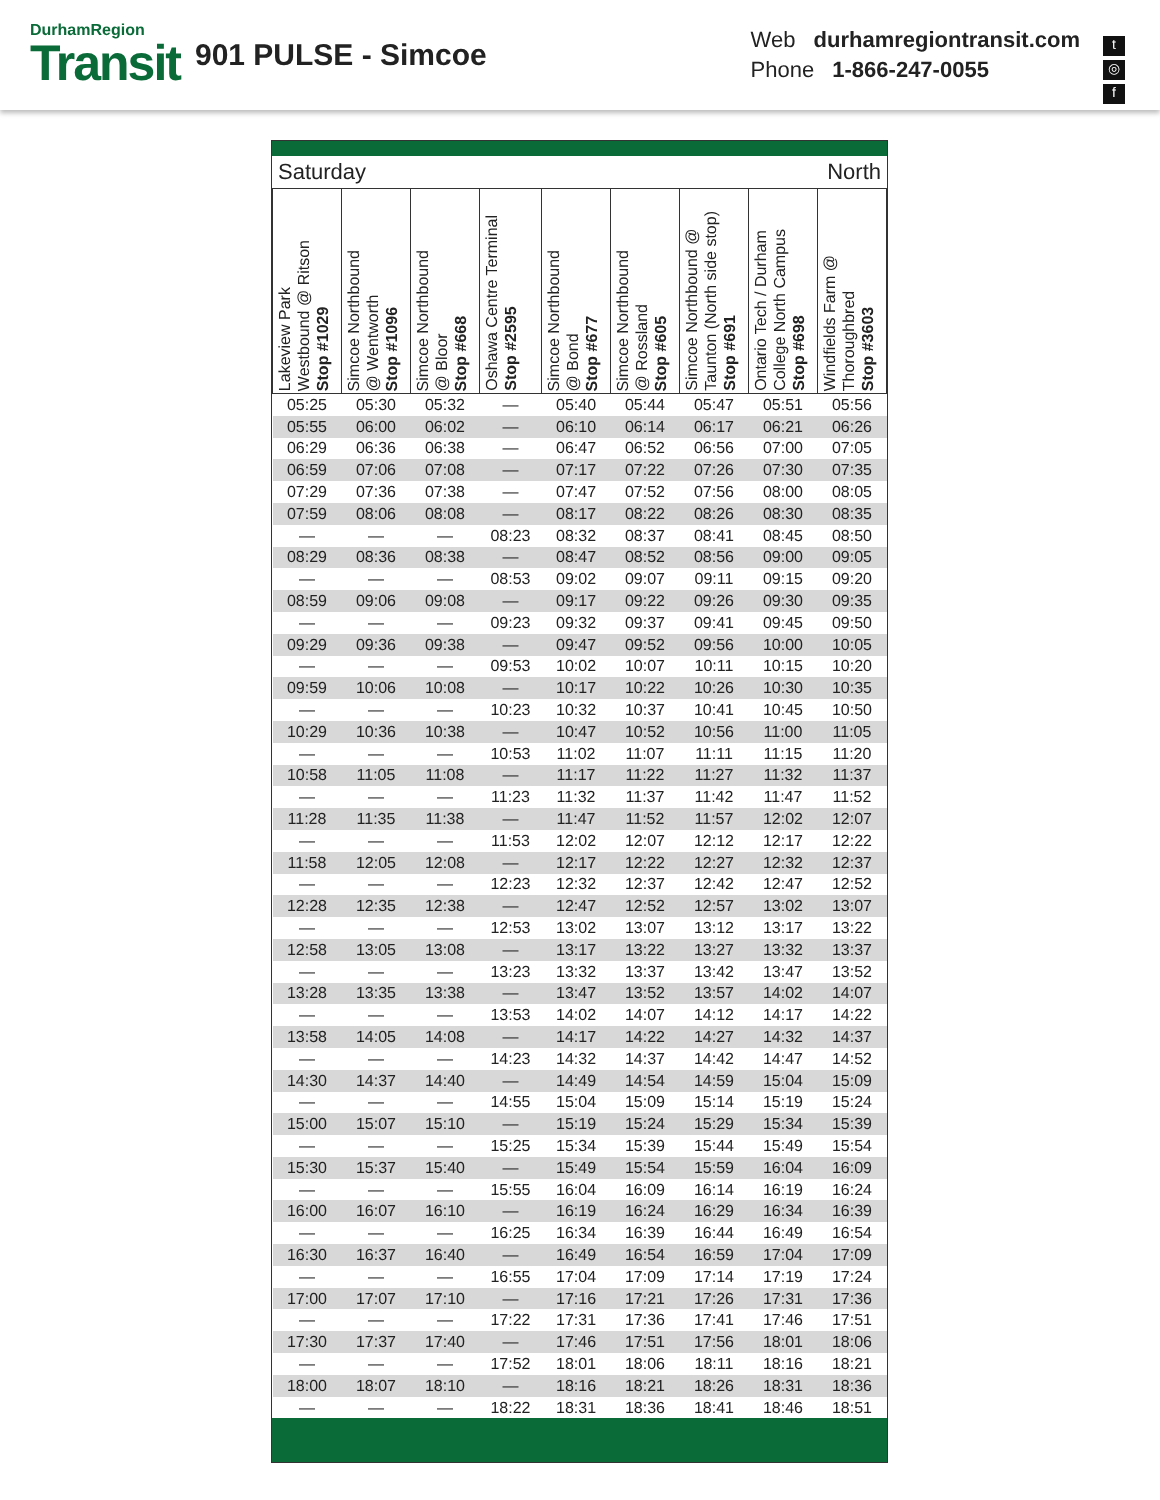DurhamRegion
Transit
901 PULSE - Simcoe
Web durhamregiontransit.com
Phone 1-866-247-0055
t
◎
f
Saturday North
| Lakeview Park Westbound @ Ritson Stop #1029 | Simcoe Northbound @ Wentworth Stop #1096 | Simcoe Northbound @ Bloor Stop #668 | Oshawa Centre Terminal Stop #2595 | Simcoe Northbound @ Bond Stop #677 | Simcoe Northbound @ Rossland Stop #605 | Simcoe Northbound @ Taunton (North side stop) Stop #691 | Ontario Tech / Durham College North Campus Stop #698 | Windfields Farm @ Thoroughbred Stop #3603 |
| --- | --- | --- | --- | --- | --- | --- | --- | --- |
| 05:25 | 05:30 | 05:32 | — | 05:40 | 05:44 | 05:47 | 05:51 | 05:56 |
| 05:55 | 06:00 | 06:02 | — | 06:10 | 06:14 | 06:17 | 06:21 | 06:26 |
| 06:29 | 06:36 | 06:38 | — | 06:47 | 06:52 | 06:56 | 07:00 | 07:05 |
| 06:59 | 07:06 | 07:08 | — | 07:17 | 07:22 | 07:26 | 07:30 | 07:35 |
| 07:29 | 07:36 | 07:38 | — | 07:47 | 07:52 | 07:56 | 08:00 | 08:05 |
| 07:59 | 08:06 | 08:08 | — | 08:17 | 08:22 | 08:26 | 08:30 | 08:35 |
| — | — | — | 08:23 | 08:32 | 08:37 | 08:41 | 08:45 | 08:50 |
| 08:29 | 08:36 | 08:38 | — | 08:47 | 08:52 | 08:56 | 09:00 | 09:05 |
| — | — | — | 08:53 | 09:02 | 09:07 | 09:11 | 09:15 | 09:20 |
| 08:59 | 09:06 | 09:08 | — | 09:17 | 09:22 | 09:26 | 09:30 | 09:35 |
| — | — | — | 09:23 | 09:32 | 09:37 | 09:41 | 09:45 | 09:50 |
| 09:29 | 09:36 | 09:38 | — | 09:47 | 09:52 | 09:56 | 10:00 | 10:05 |
| — | — | — | 09:53 | 10:02 | 10:07 | 10:11 | 10:15 | 10:20 |
| 09:59 | 10:06 | 10:08 | — | 10:17 | 10:22 | 10:26 | 10:30 | 10:35 |
| — | — | — | 10:23 | 10:32 | 10:37 | 10:41 | 10:45 | 10:50 |
| 10:29 | 10:36 | 10:38 | — | 10:47 | 10:52 | 10:56 | 11:00 | 11:05 |
| — | — | — | 10:53 | 11:02 | 11:07 | 11:11 | 11:15 | 11:20 |
| 10:58 | 11:05 | 11:08 | — | 11:17 | 11:22 | 11:27 | 11:32 | 11:37 |
| — | — | — | 11:23 | 11:32 | 11:37 | 11:42 | 11:47 | 11:52 |
| 11:28 | 11:35 | 11:38 | — | 11:47 | 11:52 | 11:57 | 12:02 | 12:07 |
| — | — | — | 11:53 | 12:02 | 12:07 | 12:12 | 12:17 | 12:22 |
| 11:58 | 12:05 | 12:08 | — | 12:17 | 12:22 | 12:27 | 12:32 | 12:37 |
| — | — | — | 12:23 | 12:32 | 12:37 | 12:42 | 12:47 | 12:52 |
| 12:28 | 12:35 | 12:38 | — | 12:47 | 12:52 | 12:57 | 13:02 | 13:07 |
| — | — | — | 12:53 | 13:02 | 13:07 | 13:12 | 13:17 | 13:22 |
| 12:58 | 13:05 | 13:08 | — | 13:17 | 13:22 | 13:27 | 13:32 | 13:37 |
| — | — | — | 13:23 | 13:32 | 13:37 | 13:42 | 13:47 | 13:52 |
| 13:28 | 13:35 | 13:38 | — | 13:47 | 13:52 | 13:57 | 14:02 | 14:07 |
| — | — | — | 13:53 | 14:02 | 14:07 | 14:12 | 14:17 | 14:22 |
| 13:58 | 14:05 | 14:08 | — | 14:17 | 14:22 | 14:27 | 14:32 | 14:37 |
| — | — | — | 14:23 | 14:32 | 14:37 | 14:42 | 14:47 | 14:52 |
| 14:30 | 14:37 | 14:40 | — | 14:49 | 14:54 | 14:59 | 15:04 | 15:09 |
| — | — | — | 14:55 | 15:04 | 15:09 | 15:14 | 15:19 | 15:24 |
| 15:00 | 15:07 | 15:10 | — | 15:19 | 15:24 | 15:29 | 15:34 | 15:39 |
| — | — | — | 15:25 | 15:34 | 15:39 | 15:44 | 15:49 | 15:54 |
| 15:30 | 15:37 | 15:40 | — | 15:49 | 15:54 | 15:59 | 16:04 | 16:09 |
| — | — | — | 15:55 | 16:04 | 16:09 | 16:14 | 16:19 | 16:24 |
| 16:00 | 16:07 | 16:10 | — | 16:19 | 16:24 | 16:29 | 16:34 | 16:39 |
| — | — | — | 16:25 | 16:34 | 16:39 | 16:44 | 16:49 | 16:54 |
| 16:30 | 16:37 | 16:40 | — | 16:49 | 16:54 | 16:59 | 17:04 | 17:09 |
| — | — | — | 16:55 | 17:04 | 17:09 | 17:14 | 17:19 | 17:24 |
| 17:00 | 17:07 | 17:10 | — | 17:16 | 17:21 | 17:26 | 17:31 | 17:36 |
| — | — | — | 17:22 | 17:31 | 17:36 | 17:41 | 17:46 | 17:51 |
| 17:30 | 17:37 | 17:40 | — | 17:46 | 17:51 | 17:56 | 18:01 | 18:06 |
| — | — | — | 17:52 | 18:01 | 18:06 | 18:11 | 18:16 | 18:21 |
| 18:00 | 18:07 | 18:10 | — | 18:16 | 18:21 | 18:26 | 18:31 | 18:36 |
| — | — | — | 18:22 | 18:31 | 18:36 | 18:41 | 18:46 | 18:51 |